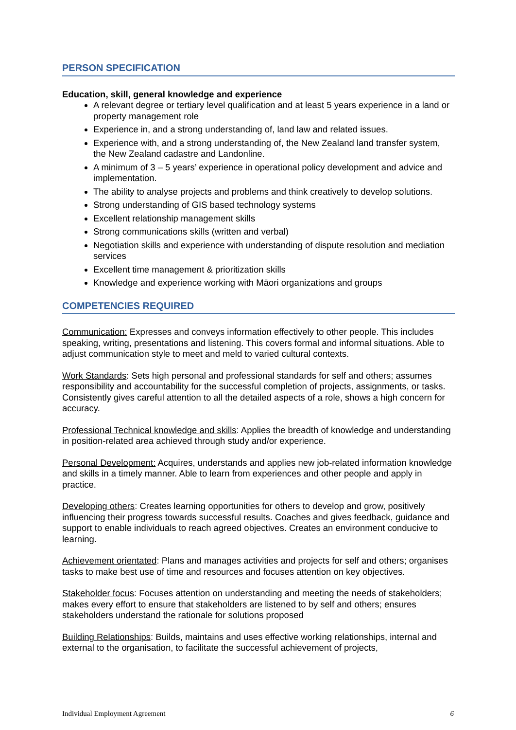PERSON SPECIFICATION
Education, skill, general knowledge and experience
A relevant degree or tertiary level qualification and at least 5 years experience in a land or property management role
Experience in, and a strong understanding of, land law and related issues.
Experience with, and a strong understanding of, the New Zealand land transfer system, the New Zealand cadastre and Landonline.
A minimum of 3 – 5 years’ experience in operational policy development and advice and implementation.
The ability to analyse projects and problems and think creatively to develop solutions.
Strong understanding of GIS based technology systems
Excellent relationship management skills
Strong communications skills (written and verbal)
Negotiation skills and experience with understanding of dispute resolution and mediation services
Excellent time management & prioritization skills
Knowledge and experience working with Māori organizations and groups
COMPETENCIES REQUIRED
Communication: Expresses and conveys information effectively to other people. This includes speaking, writing, presentations and listening. This covers formal and informal situations. Able to adjust communication style to meet and meld to varied cultural contexts.
Work Standards: Sets high personal and professional standards for self and others; assumes responsibility and accountability for the successful completion of projects, assignments, or tasks. Consistently gives careful attention to all the detailed aspects of a role, shows a high concern for accuracy.
Professional Technical knowledge and skills: Applies the breadth of knowledge and understanding in position-related area achieved through study and/or experience.
Personal Development: Acquires, understands and applies new job-related information knowledge and skills in a timely manner. Able to learn from experiences and other people and apply in practice.
Developing others: Creates learning opportunities for others to develop and grow, positively influencing their progress towards successful results. Coaches and gives feedback, guidance and support to enable individuals to reach agreed objectives. Creates an environment conducive to learning.
Achievement orientated: Plans and manages activities and projects for self and others; organises tasks to make best use of time and resources and focuses attention on key objectives.
Stakeholder focus: Focuses attention on understanding and meeting the needs of stakeholders; makes every effort to ensure that stakeholders are listened to by self and others; ensures stakeholders understand the rationale for solutions proposed
Building Relationships: Builds, maintains and uses effective working relationships, internal and external to the organisation, to facilitate the successful achievement of projects,
Individual Employment Agreement 6